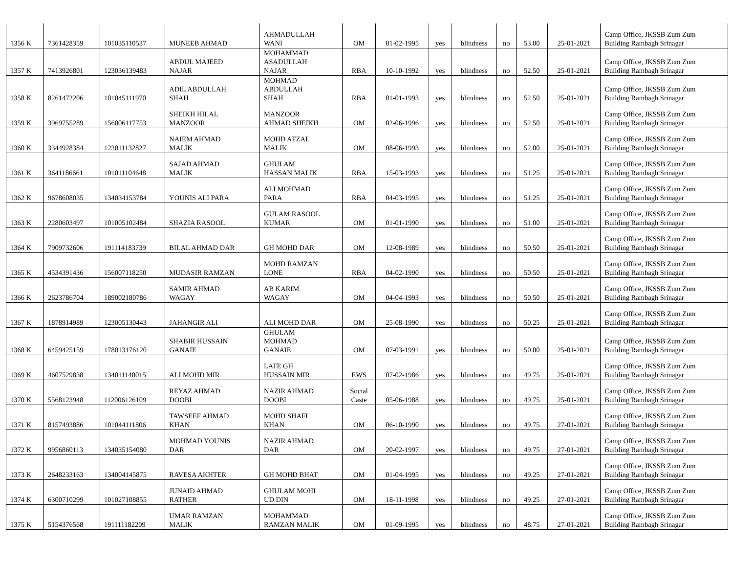| 1356 K | 7361428359 | 101035110537 | MUNEEB AHMAD | AHMADULLAH WANI | OM | 01-02-1995 | yes | blindness | no | 53.00 | 25-01-2021 | Camp Office, JKSSB Zum Zum Building Rambagh Srinagar |
| 1357 K | 7413926801 | 123036139483 | ABDUL MAJEED NAJAR | MOHAMMAD ASADULLAH NAJAR | RBA | 10-10-1992 | yes | blindness | no | 52.50 | 25-01-2021 | Camp Office, JKSSB Zum Zum Building Rambagh Srinagar |
| 1358 K | 8261472206 | 101045111970 | ADIL ABDULLAH SHAH | MOHMAD ABDULLAH SHAH | RBA | 01-01-1993 | yes | blindness | no | 52.50 | 25-01-2021 | Camp Office, JKSSB Zum Zum Building Rambagh Srinagar |
| 1359 K | 3969755289 | 156006117753 | SHEIKH HILAL MANZOOR | MANZOOR AHMAD SHEIKH | OM | 02-06-1996 | yes | blindness | no | 52.50 | 25-01-2021 | Camp Office, JKSSB Zum Zum Building Rambagh Srinagar |
| 1360 K | 3344928384 | 123011132827 | NAIEM AHMAD MALIK | MOHD AFZAL MALIK | OM | 08-06-1993 | yes | blindness | no | 52.00 | 25-01-2021 | Camp Office, JKSSB Zum Zum Building Rambagh Srinagar |
| 1361 K | 3641186661 | 101011104648 | SAJAD AHMAD MALIK | GHULAM HASSAN MALIK | RBA | 15-03-1993 | yes | blindness | no | 51.25 | 25-01-2021 | Camp Office, JKSSB Zum Zum Building Rambagh Srinagar |
| 1362 K | 9678608035 | 134034153784 | YOUNIS ALI PARA | ALI MOHMAD PARA | RBA | 04-03-1995 | yes | blindness | no | 51.25 | 25-01-2021 | Camp Office, JKSSB Zum Zum Building Rambagh Srinagar |
| 1363 K | 2280603497 | 101005102484 | SHAZIA RASOOL | GULAM RASOOL KUMAR | OM | 01-01-1990 | yes | blindness | no | 51.00 | 25-01-2021 | Camp Office, JKSSB Zum Zum Building Rambagh Srinagar |
| 1364 K | 7909732606 | 191114183739 | BILAL AHMAD DAR | GH MOHD DAR | OM | 12-08-1989 | yes | blindness | no | 50.50 | 25-01-2021 | Camp Office, JKSSB Zum Zum Building Rambagh Srinagar |
| 1365 K | 4534391436 | 156007118250 | MUDASIR RAMZAN | MOHD RAMZAN LONE | RBA | 04-02-1990 | yes | blindness | no | 50.50 | 25-01-2021 | Camp Office, JKSSB Zum Zum Building Rambagh Srinagar |
| 1366 K | 2623786704 | 189002180786 | SAMIR AHMAD WAGAY | AB KARIM WAGAY | OM | 04-04-1993 | yes | blindness | no | 50.50 | 25-01-2021 | Camp Office, JKSSB Zum Zum Building Rambagh Srinagar |
| 1367 K | 1878914989 | 123005130443 | JAHANGIR ALI | ALI MOHD DAR | OM | 25-08-1990 | yes | blindness | no | 50.25 | 25-01-2021 | Camp Office, JKSSB Zum Zum Building Rambagh Srinagar |
| 1368 K | 6459425159 | 178013176120 | SHABIR HUSSAIN GANAIE | GHULAM MOHMAD GANAIE | OM | 07-03-1991 | yes | blindness | no | 50.00 | 25-01-2021 | Camp Office, JKSSB Zum Zum Building Rambagh Srinagar |
| 1369 K | 4607529838 | 134011148015 | ALI MOHD MIR | LATE GH HUSSAIN MIR | EWS | 07-02-1986 | yes | blindness | no | 49.75 | 25-01-2021 | Camp Office, JKSSB Zum Zum Building Rambagh Srinagar |
| 1370 K | 5568123948 | 112006126109 | REYAZ AHMAD DOOBI | NAZIR AHMAD DOOBI | Social Caste | 05-06-1988 | yes | blindness | no | 49.75 | 25-01-2021 | Camp Office, JKSSB Zum Zum Building Rambagh Srinagar |
| 1371 K | 8157493886 | 101044111806 | TAWSEEF AHMAD KHAN | MOHD SHAFI KHAN | OM | 06-10-1990 | yes | blindness | no | 49.75 | 27-01-2021 | Camp Office, JKSSB Zum Zum Building Rambagh Srinagar |
| 1372 K | 9956860113 | 134035154080 | MOHMAD YOUNIS DAR | NAZIR AHMAD DAR | OM | 20-02-1997 | yes | blindness | no | 49.75 | 27-01-2021 | Camp Office, JKSSB Zum Zum Building Rambagh Srinagar |
| 1373 K | 2648233163 | 134004145875 | RAVESA AKHTER | GH MOHD BHAT | OM | 01-04-1995 | yes | blindness | no | 49.25 | 27-01-2021 | Camp Office, JKSSB Zum Zum Building Rambagh Srinagar |
| 1374 K | 6300710299 | 101027108855 | JUNAID AHMAD RATHER | GHULAM MOHI UD DIN | OM | 18-11-1998 | yes | blindness | no | 49.25 | 27-01-2021 | Camp Office, JKSSB Zum Zum Building Rambagh Srinagar |
| 1375 K | 5154376568 | 191111182209 | UMAR RAMZAN MALIK | MOHAMMAD RAMZAN MALIK | OM | 01-09-1995 | yes | blindness | no | 48.75 | 27-01-2021 | Camp Office, JKSSB Zum Zum Building Rambagh Srinagar |